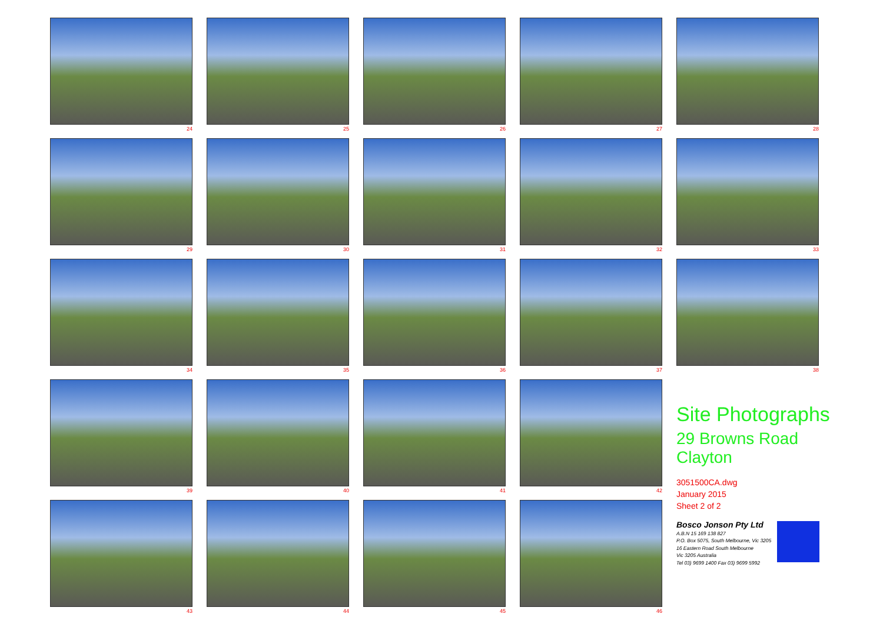24
25
26
27
28
29
30
31
32
33
34
35
36
37
38
39
40
41
42
Site Photographs
29 Browns Road
Clayton
3051500CA.dwg
January 2015
Sheet 2 of 2
Bosco Jonson Pty Ltd
A.B.N 15 169 138 827
P.O. Box 5075, South Melbourne, Vic 3205
16 Eastern Road South Melbourne
Vic 3205 Australia
Tel 03) 9699 1400 Fax 03) 9699 5992
43
44
45
46